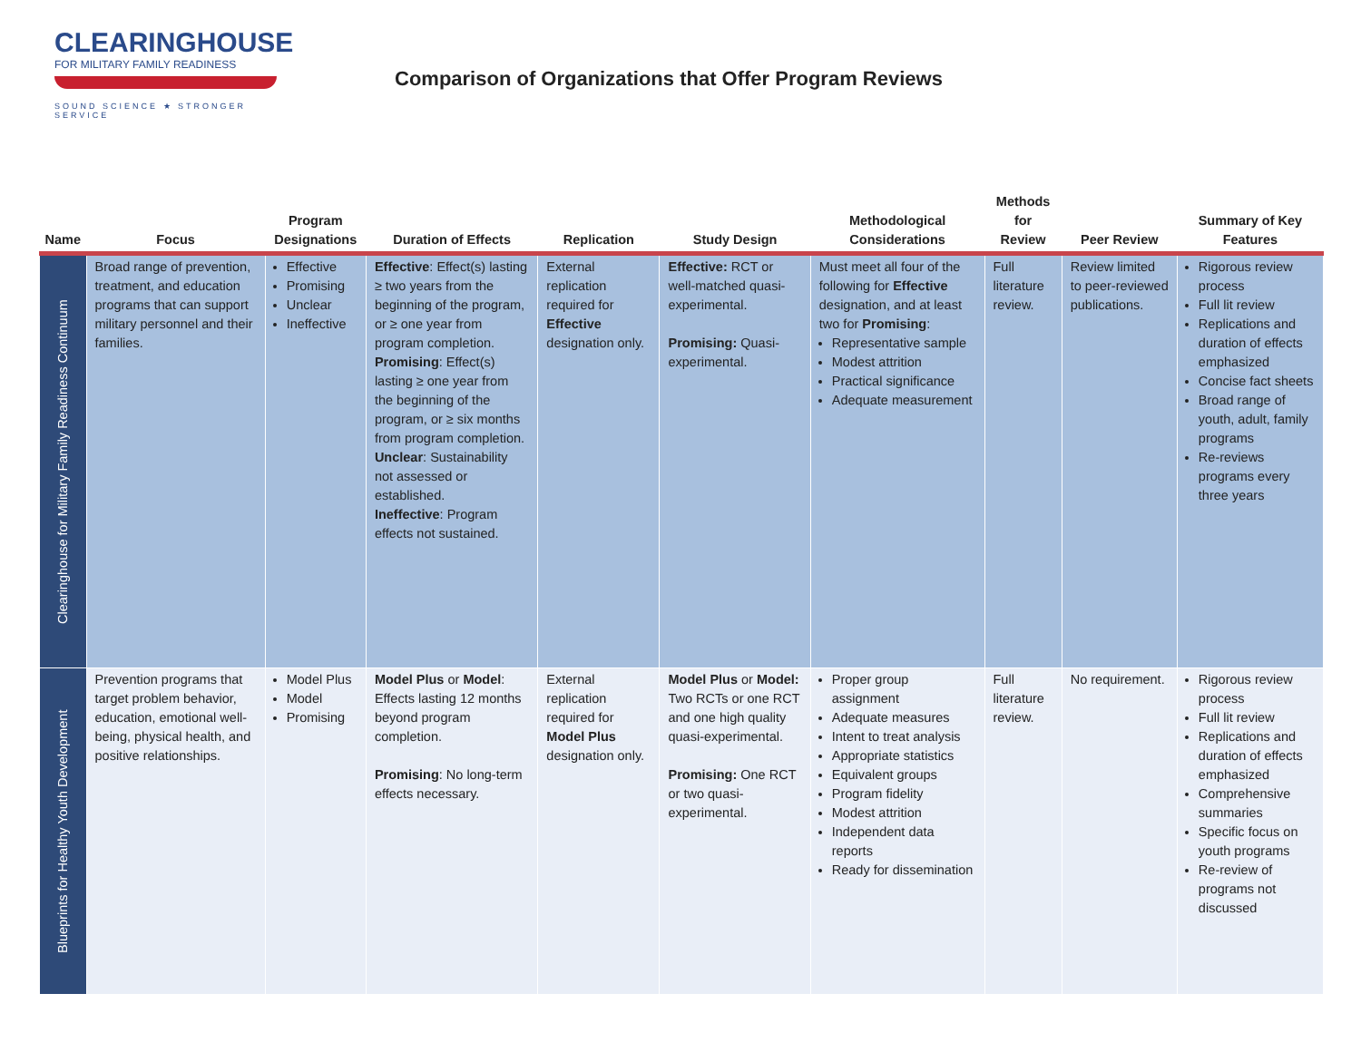CLEARINGHOUSE
FOR MILITARY FAMILY READINESS
SOUND SCIENCE ★ STRONGER SERVICE
Comparison of Organizations that Offer Program Reviews
| Name | Focus | Program Designations | Duration of Effects | Replication | Study Design | Methodological Considerations | Methods for Review | Peer Review | Summary of Key Features |
| --- | --- | --- | --- | --- | --- | --- | --- | --- | --- |
| Clearinghouse for Military Family Readiness Continuum | Broad range of prevention, treatment, and education programs that can support military personnel and their families. | Effective Promising Unclear Ineffective | Effective : Effect(s) lasting ≥ two years from the beginning of the program, or ≥ one year from program completion. Promising : Effect(s) lasting ≥ one year from the beginning of the program, or ≥ six months from program completion. Unclear : Sustainability not assessed or established. Ineffective : Program effects not sustained. | External replication required for Effective designation only. | Effective: RCT or well-matched quasi-experimental. Promising: Quasi-experimental. | Must meet all four of the following for Effective designation, and at least two for Promising : Representative sample Modest attrition Practical significance Adequate measurement | Full literature review. | Review limited to peer-reviewed publications. | Rigorous review process Full lit review Replications and duration of effects emphasized Concise fact sheets Broad range of youth, adult, family programs Re-reviews programs every three years |
| Blueprints for Healthy Youth Development | Prevention programs that target problem behavior, education, emotional well-being, physical health, and positive relationships. | Model Plus Model Promising | Model Plus or Model : Effects lasting 12 months beyond program completion. Promising : No long-term effects necessary. | External replication required for Model Plus designation only. | Model Plus or Model: Two RCTs or one RCT and one high quality quasi-experimental. Promising: One RCT or two quasi-experimental. | Proper group assignment Adequate measures Intent to treat analysis Appropriate statistics Equivalent groups Program fidelity Modest attrition Independent data reports Ready for dissemination | Full literature review. | No requirement. | Rigorous review process Full lit review Replications and duration of effects emphasized Comprehensive summaries Specific focus on youth programs Re-review of programs not discussed |